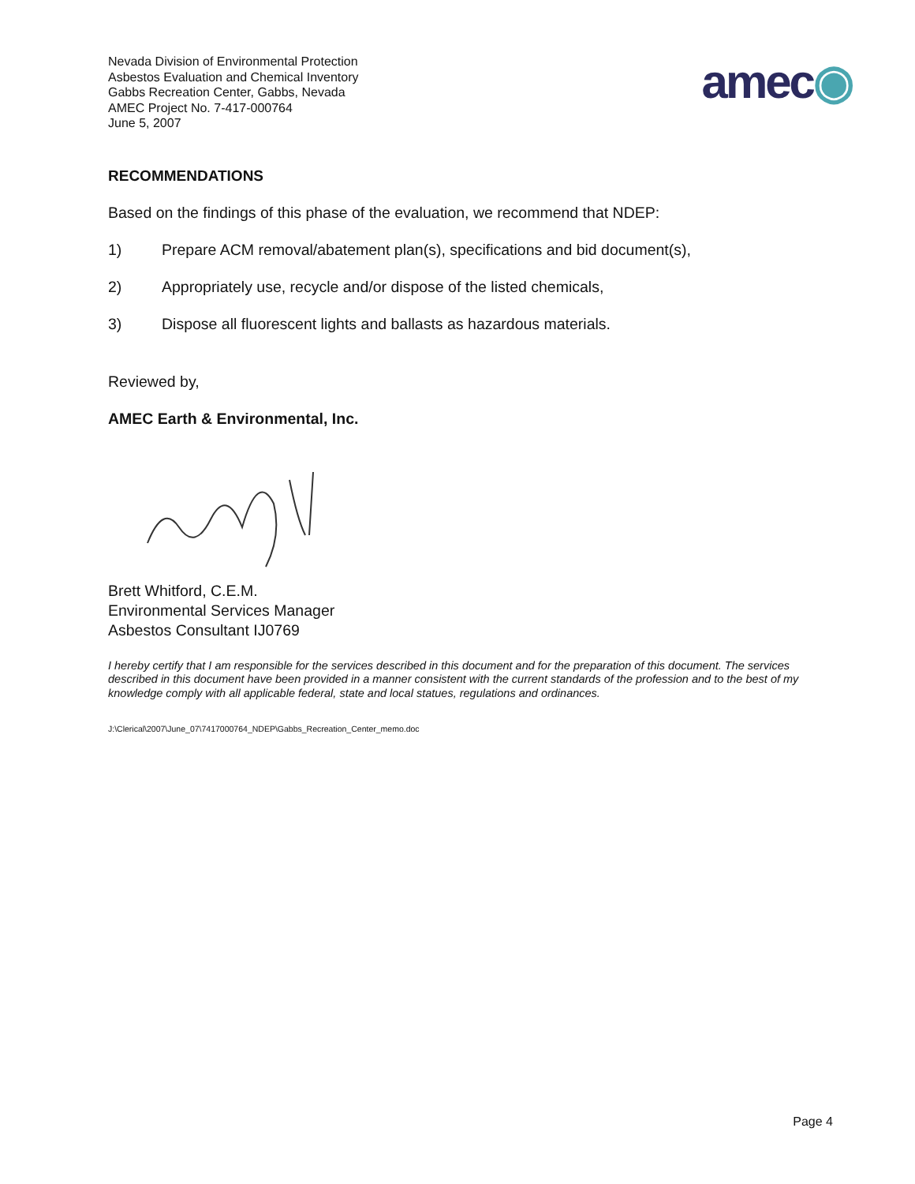Nevada Division of Environmental Protection
Asbestos Evaluation and Chemical Inventory
Gabbs Recreation Center, Gabbs, Nevada
AMEC Project No. 7-417-000764
June 5, 2007
amec◉
RECOMMENDATIONS
Based on the findings of this phase of the evaluation, we recommend that NDEP:
1) Prepare ACM removal/abatement plan(s), specifications and bid document(s),
2) Appropriately use, recycle and/or dispose of the listed chemicals,
3) Dispose all fluorescent lights and ballasts as hazardous materials.
Reviewed by,
AMEC Earth & Environmental, Inc.
Brett Whitford, C.E.M.
Environmental Services Manager
Asbestos Consultant IJ0769
I hereby certify that I am responsible for the services described in this document and for the preparation of this document. The services described in this document have been provided in a manner consistent with the current standards of the profession and to the best of my knowledge comply with all applicable federal, state and local statues, regulations and ordinances.
J:\Clerical\2007\June_07\7417000764_NDEP\Gabbs_Recreation_Center_memo.doc
Page 4